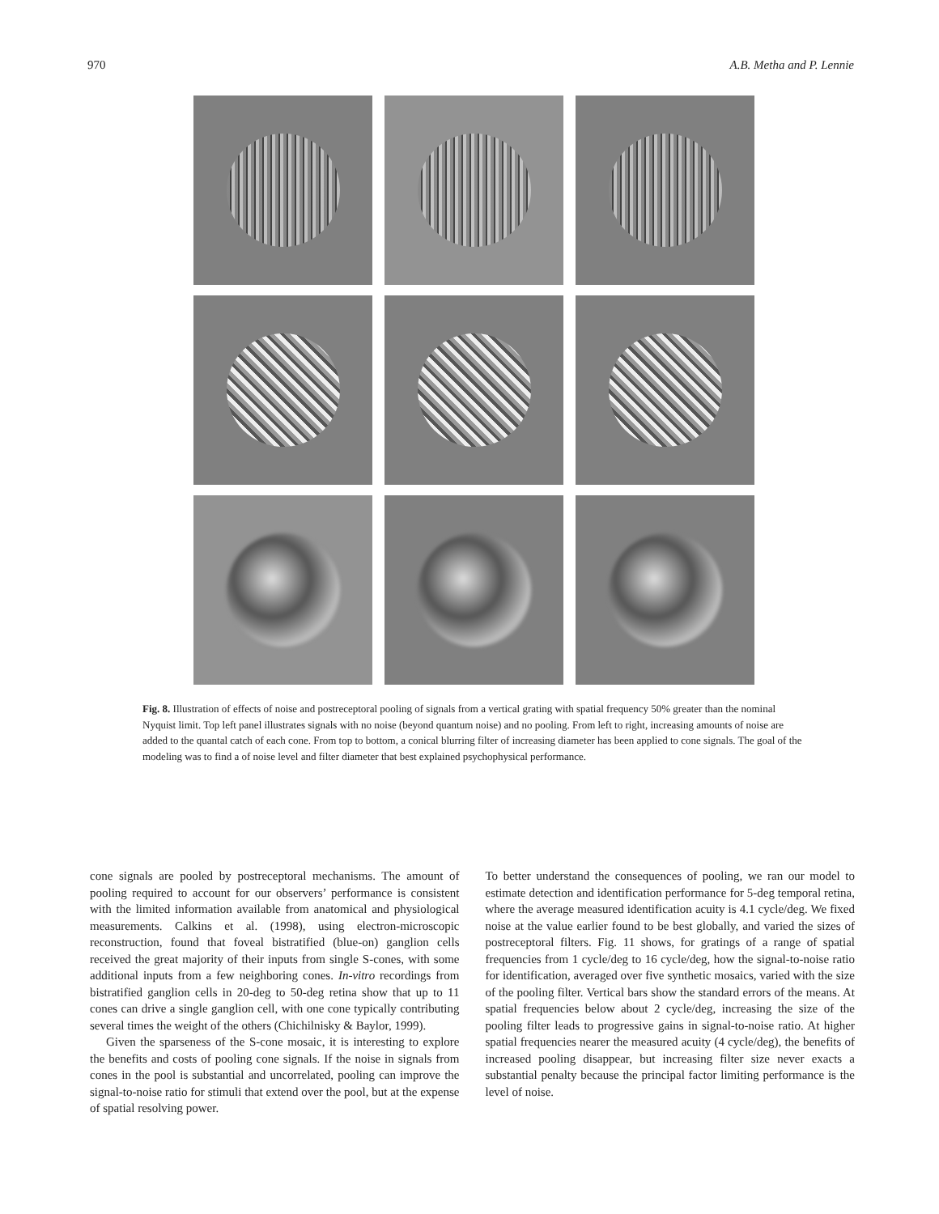970 A.B. Metha and P. Lennie
Fig. 8. Illustration of effects of noise and postreceptoral pooling of signals from a vertical grating with spatial frequency 50% greater than the nominal Nyquist limit. Top left panel illustrates signals with no noise (beyond quantum noise) and no pooling. From left to right, increasing amounts of noise are added to the quantal catch of each cone. From top to bottom, a conical blurring filter of increasing diameter has been applied to cone signals. The goal of the modeling was to find a of noise level and filter diameter that best explained psychophysical performance.
cone signals are pooled by postreceptoral mechanisms. The amount of pooling required to account for our observers’ performance is consistent with the limited information available from anatomical and physiological measurements. Calkins et al. (1998), using electron-microscopic reconstruction, found that foveal bistratified (blue-on) ganglion cells received the great majority of their inputs from single S-cones, with some additional inputs from a few neighboring cones. In-vitro recordings from bistratified ganglion cells in 20-deg to 50-deg retina show that up to 11 cones can drive a single ganglion cell, with one cone typically contributing several times the weight of the others (Chichilnisky & Baylor, 1999).
Given the sparseness of the S-cone mosaic, it is interesting to explore the benefits and costs of pooling cone signals. If the noise in signals from cones in the pool is substantial and uncorrelated, pooling can improve the signal-to-noise ratio for stimuli that extend over the pool, but at the expense of spatial resolving power.
To better understand the consequences of pooling, we ran our model to estimate detection and identification performance for 5-deg temporal retina, where the average measured identification acuity is 4.1 cycle/deg. We fixed noise at the value earlier found to be best globally, and varied the sizes of postreceptoral filters. Fig. 11 shows, for gratings of a range of spatial frequencies from 1 cycle/deg to 16 cycle/deg, how the signal-to-noise ratio for identification, averaged over five synthetic mosaics, varied with the size of the pooling filter. Vertical bars show the standard errors of the means. At spatial frequencies below about 2 cycle/deg, increasing the size of the pooling filter leads to progressive gains in signal-to-noise ratio. At higher spatial frequencies nearer the measured acuity (4 cycle/deg), the benefits of increased pooling disappear, but increasing filter size never exacts a substantial penalty because the principal factor limiting performance is the level of noise.